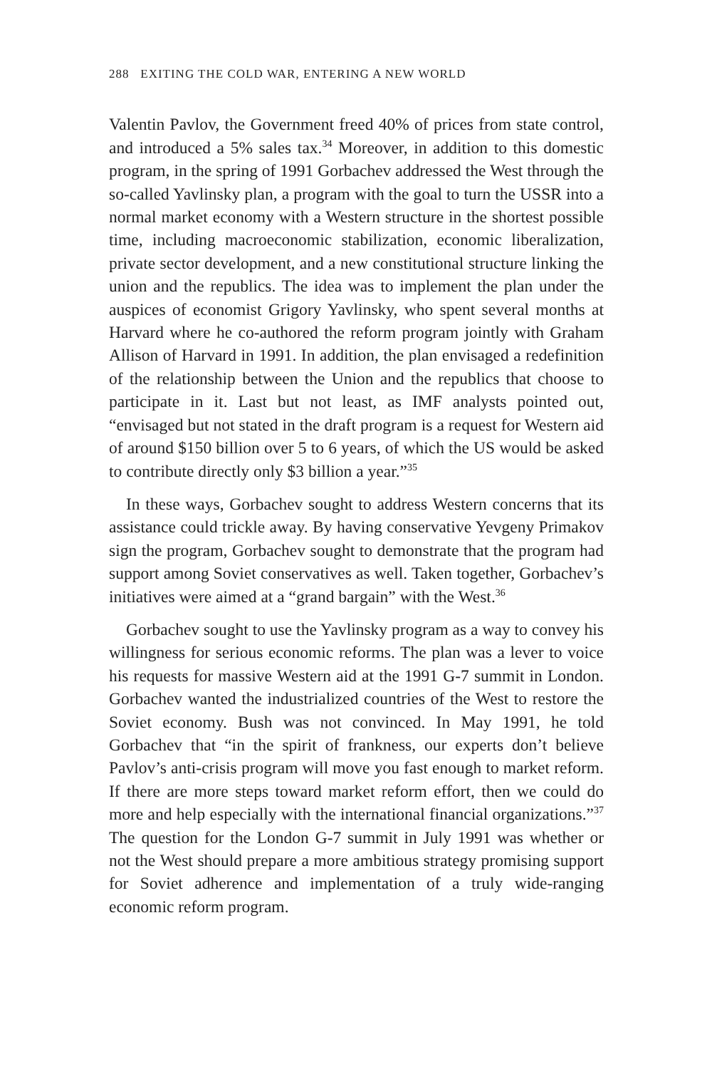288 EXITING THE COLD WAR, ENTERING A NEW WORLD
Valentin Pavlov, the Government freed 40% of prices from state control, and introduced a 5% sales tax.<sup>34</sup> Moreover, in addition to this domestic program, in the spring of 1991 Gorbachev addressed the West through the so-called Yavlinsky plan, a program with the goal to turn the USSR into a normal market economy with a Western structure in the shortest possible time, including macroeconomic stabilization, economic liberalization, private sector development, and a new constitutional structure linking the union and the republics. The idea was to implement the plan under the auspices of economist Grigory Yavlinsky, who spent several months at Harvard where he co-authored the reform program jointly with Graham Allison of Harvard in 1991. In addition, the plan envisaged a redefinition of the relationship between the Union and the republics that choose to participate in it. Last but not least, as IMF analysts pointed out, “envisaged but not stated in the draft program is a request for Western aid of around $150 billion over 5 to 6 years, of which the US would be asked to contribute directly only $3 billion a year.”<sup>35</sup>
In these ways, Gorbachev sought to address Western concerns that its assistance could trickle away. By having conservative Yevgeny Primakov sign the program, Gorbachev sought to demonstrate that the program had support among Soviet conservatives as well. Taken together, Gorbachev’s initiatives were aimed at a “grand bargain” with the West.<sup>36</sup>
Gorbachev sought to use the Yavlinsky program as a way to convey his willingness for serious economic reforms. The plan was a lever to voice his requests for massive Western aid at the 1991 G-7 summit in London. Gorbachev wanted the industrialized countries of the West to restore the Soviet economy. Bush was not convinced. In May 1991, he told Gorbachev that “in the spirit of frankness, our experts don’t believe Pavlov’s anti-crisis program will move you fast enough to market reform. If there are more steps toward market reform effort, then we could do more and help especially with the international financial organizations.”<sup>37</sup> The question for the London G-7 summit in July 1991 was whether or not the West should prepare a more ambitious strategy promising support for Soviet adherence and implementation of a truly wide-ranging economic reform program.